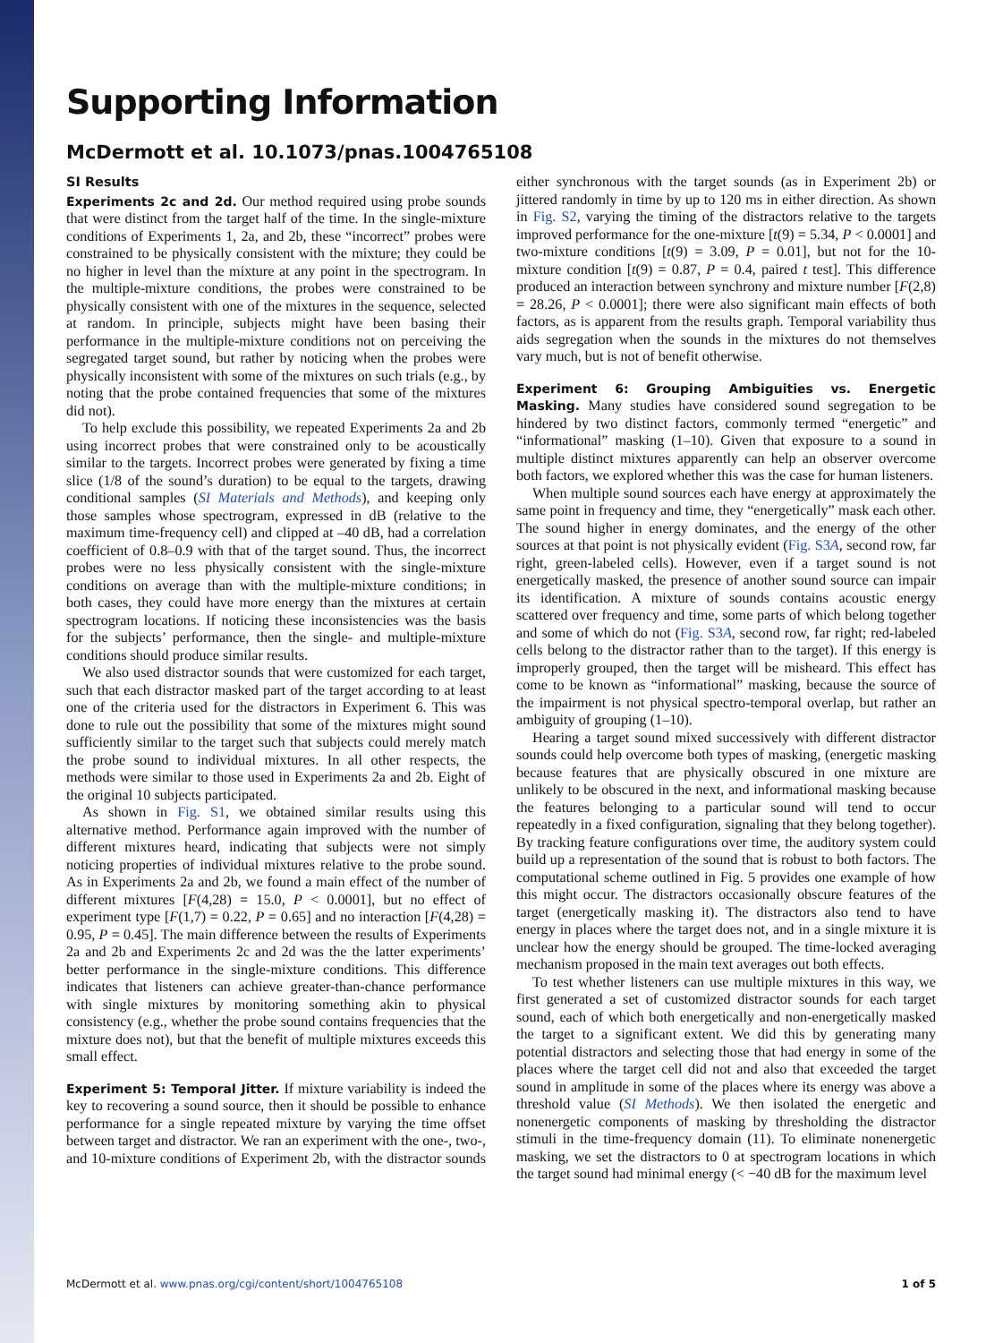Supporting Information
McDermott et al. 10.1073/pnas.1004765108
SI Results
Experiments 2c and 2d. Our method required using probe sounds that were distinct from the target half of the time. In the single-mixture conditions of Experiments 1, 2a, and 2b, these “incorrect” probes were constrained to be physically consistent with the mixture; they could be no higher in level than the mixture at any point in the spectrogram. In the multiple-mixture conditions, the probes were constrained to be physically consistent with one of the mixtures in the sequence, selected at random. In principle, subjects might have been basing their performance in the multiple-mixture conditions not on perceiving the segregated target sound, but rather by noticing when the probes were physically inconsistent with some of the mixtures on such trials (e.g., by noting that the probe contained frequencies that some of the mixtures did not).
To help exclude this possibility, we repeated Experiments 2a and 2b using incorrect probes that were constrained only to be acoustically similar to the targets. Incorrect probes were generated by fixing a time slice (1/8 of the sound’s duration) to be equal to the targets, drawing conditional samples (SI Materials and Methods), and keeping only those samples whose spectrogram, expressed in dB (relative to the maximum time-frequency cell) and clipped at –40 dB, had a correlation coefficient of 0.8–0.9 with that of the target sound. Thus, the incorrect probes were no less physically consistent with the single-mixture conditions on average than with the multiple-mixture conditions; in both cases, they could have more energy than the mixtures at certain spectrogram locations. If noticing these inconsistencies was the basis for the subjects’ performance, then the single- and multiple-mixture conditions should produce similar results.
We also used distractor sounds that were customized for each target, such that each distractor masked part of the target according to at least one of the criteria used for the distractors in Experiment 6. This was done to rule out the possibility that some of the mixtures might sound sufficiently similar to the target such that subjects could merely match the probe sound to individual mixtures. In all other respects, the methods were similar to those used in Experiments 2a and 2b. Eight of the original 10 subjects participated.
As shown in Fig. S1, we obtained similar results using this alternative method. Performance again improved with the number of different mixtures heard, indicating that subjects were not simply noticing properties of individual mixtures relative to the probe sound. As in Experiments 2a and 2b, we found a main effect of the number of different mixtures [F(4,28) = 15.0, P < 0.0001], but no effect of experiment type [F(1,7) = 0.22, P = 0.65] and no interaction [F(4,28) = 0.95, P = 0.45]. The main difference between the results of Experiments 2a and 2b and Experiments 2c and 2d was the the latter experiments’ better performance in the single-mixture conditions. This difference indicates that listeners can achieve greater-than-chance performance with single mixtures by monitoring something akin to physical consistency (e.g., whether the probe sound contains frequencies that the mixture does not), but that the benefit of multiple mixtures exceeds this small effect.
Experiment 5: Temporal Jitter. If mixture variability is indeed the key to recovering a sound source, then it should be possible to enhance performance for a single repeated mixture by varying the time offset between target and distractor. We ran an experiment with the one-, two-, and 10-mixture conditions of Experiment 2b, with the distractor sounds either synchronous with the target sounds (as in Experiment 2b) or jittered randomly in time by up to 120 ms in either direction. As shown in Fig. S2, varying the timing of the distractors relative to the targets improved performance for the one-mixture [t(9) = 5.34, P < 0.0001] and two-mixture conditions [t(9) = 3.09, P = 0.01], but not for the 10-mixture condition [t(9) = 0.87, P = 0.4, paired t test]. This difference produced an interaction between synchrony and mixture number [F(2,8) = 28.26, P < 0.0001]; there were also significant main effects of both factors, as is apparent from the results graph. Temporal variability thus aids segregation when the sounds in the mixtures do not themselves vary much, but is not of benefit otherwise.
Experiment 6: Grouping Ambiguities vs. Energetic Masking. Many studies have considered sound segregation to be hindered by two distinct factors, commonly termed “energetic” and “informational” masking (1–10). Given that exposure to a sound in multiple distinct mixtures apparently can help an observer overcome both factors, we explored whether this was the case for human listeners.
When multiple sound sources each have energy at approximately the same point in frequency and time, they “energetically” mask each other. The sound higher in energy dominates, and the energy of the other sources at that point is not physically evident (Fig. S3A, second row, far right, green-labeled cells). However, even if a target sound is not energetically masked, the presence of another sound source can impair its identification. A mixture of sounds contains acoustic energy scattered over frequency and time, some parts of which belong together and some of which do not (Fig. S3A, second row, far right; red-labeled cells belong to the distractor rather than to the target). If this energy is improperly grouped, then the target will be misheard. This effect has come to be known as “informational” masking, because the source of the impairment is not physical spectro-temporal overlap, but rather an ambiguity of grouping (1–10).
Hearing a target sound mixed successively with different distractor sounds could help overcome both types of masking, (energetic masking because features that are physically obscured in one mixture are unlikely to be obscured in the next, and informational masking because the features belonging to a particular sound will tend to occur repeatedly in a fixed configuration, signaling that they belong together). By tracking feature configurations over time, the auditory system could build up a representation of the sound that is robust to both factors. The computational scheme outlined in Fig. 5 provides one example of how this might occur. The distractors occasionally obscure features of the target (energetically masking it). The distractors also tend to have energy in places where the target does not, and in a single mixture it is unclear how the energy should be grouped. The time-locked averaging mechanism proposed in the main text averages out both effects.
To test whether listeners can use multiple mixtures in this way, we first generated a set of customized distractor sounds for each target sound, each of which both energetically and non-energetically masked the target to a significant extent. We did this by generating many potential distractors and selecting those that had energy in some of the places where the target cell did not and also that exceeded the target sound in amplitude in some of the places where its energy was above a threshold value (SI Methods). We then isolated the energetic and nonenergetic components of masking by thresholding the distractor stimuli in the time-frequency domain (11). To eliminate nonenergetic masking, we set the distractors to 0 at spectrogram locations in which the target sound had minimal energy (< −40 dB for the maximum level
McDermott et al. www.pnas.org/cgi/content/short/1004765108 1 of 5